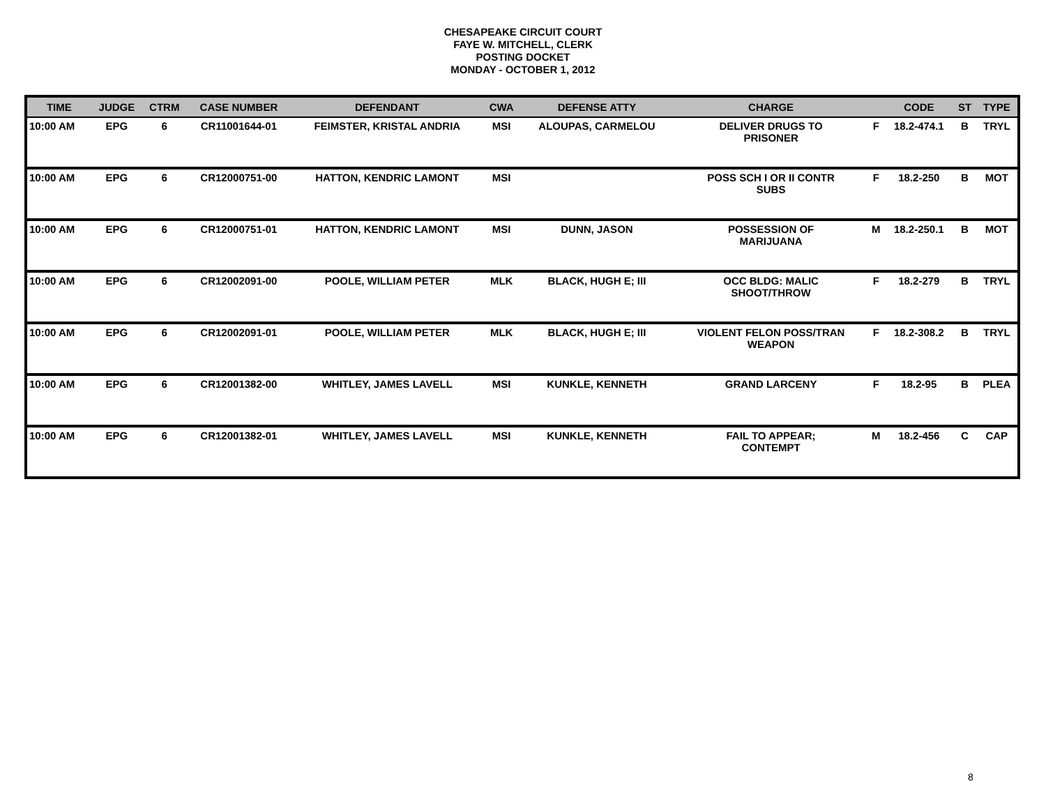CHESAPEAKE CIRCUIT COURT
FAYE W. MITCHELL, CLERK
POSTING DOCKET
MONDAY - OCTOBER 1, 2012
| TIME | JUDGE | CTRM | CASE NUMBER | DEFENDANT | CWA | DEFENSE ATTY | CHARGE | | CODE | ST | TYPE |
| --- | --- | --- | --- | --- | --- | --- | --- | --- | --- | --- | --- |
| 10:00 AM | EPG | 6 | CR11001644-01 | FEIMSTER, KRISTAL ANDRIA | MSI | ALOUPAS, CARMELOU | DELIVER DRUGS TO PRISONER | F | 18.2-474.1 | B | TRYL |
| 10:00 AM | EPG | 6 | CR12000751-00 | HATTON, KENDRIC LAMONT | MSI | | POSS SCH I OR II CONTR SUBS | F | 18.2-250 | B | MOT |
| 10:00 AM | EPG | 6 | CR12000751-01 | HATTON, KENDRIC LAMONT | MSI | DUNN, JASON | POSSESSION OF MARIJUANA | M | 18.2-250.1 | B | MOT |
| 10:00 AM | EPG | 6 | CR12002091-00 | POOLE, WILLIAM PETER | MLK | BLACK, HUGH E; III | OCC BLDG: MALIC SHOOT/THROW | F | 18.2-279 | B | TRYL |
| 10:00 AM | EPG | 6 | CR12002091-01 | POOLE, WILLIAM PETER | MLK | BLACK, HUGH E; III | VIOLENT FELON POSS/TRAN WEAPON | F | 18.2-308.2 | B | TRYL |
| 10:00 AM | EPG | 6 | CR12001382-00 | WHITLEY, JAMES LAVELL | MSI | KUNKLE, KENNETH | GRAND LARCENY | F | 18.2-95 | B | PLEA |
| 10:00 AM | EPG | 6 | CR12001382-01 | WHITLEY, JAMES LAVELL | MSI | KUNKLE, KENNETH | FAIL TO APPEAR; CONTEMPT | M | 18.2-456 | C | CAP |
8